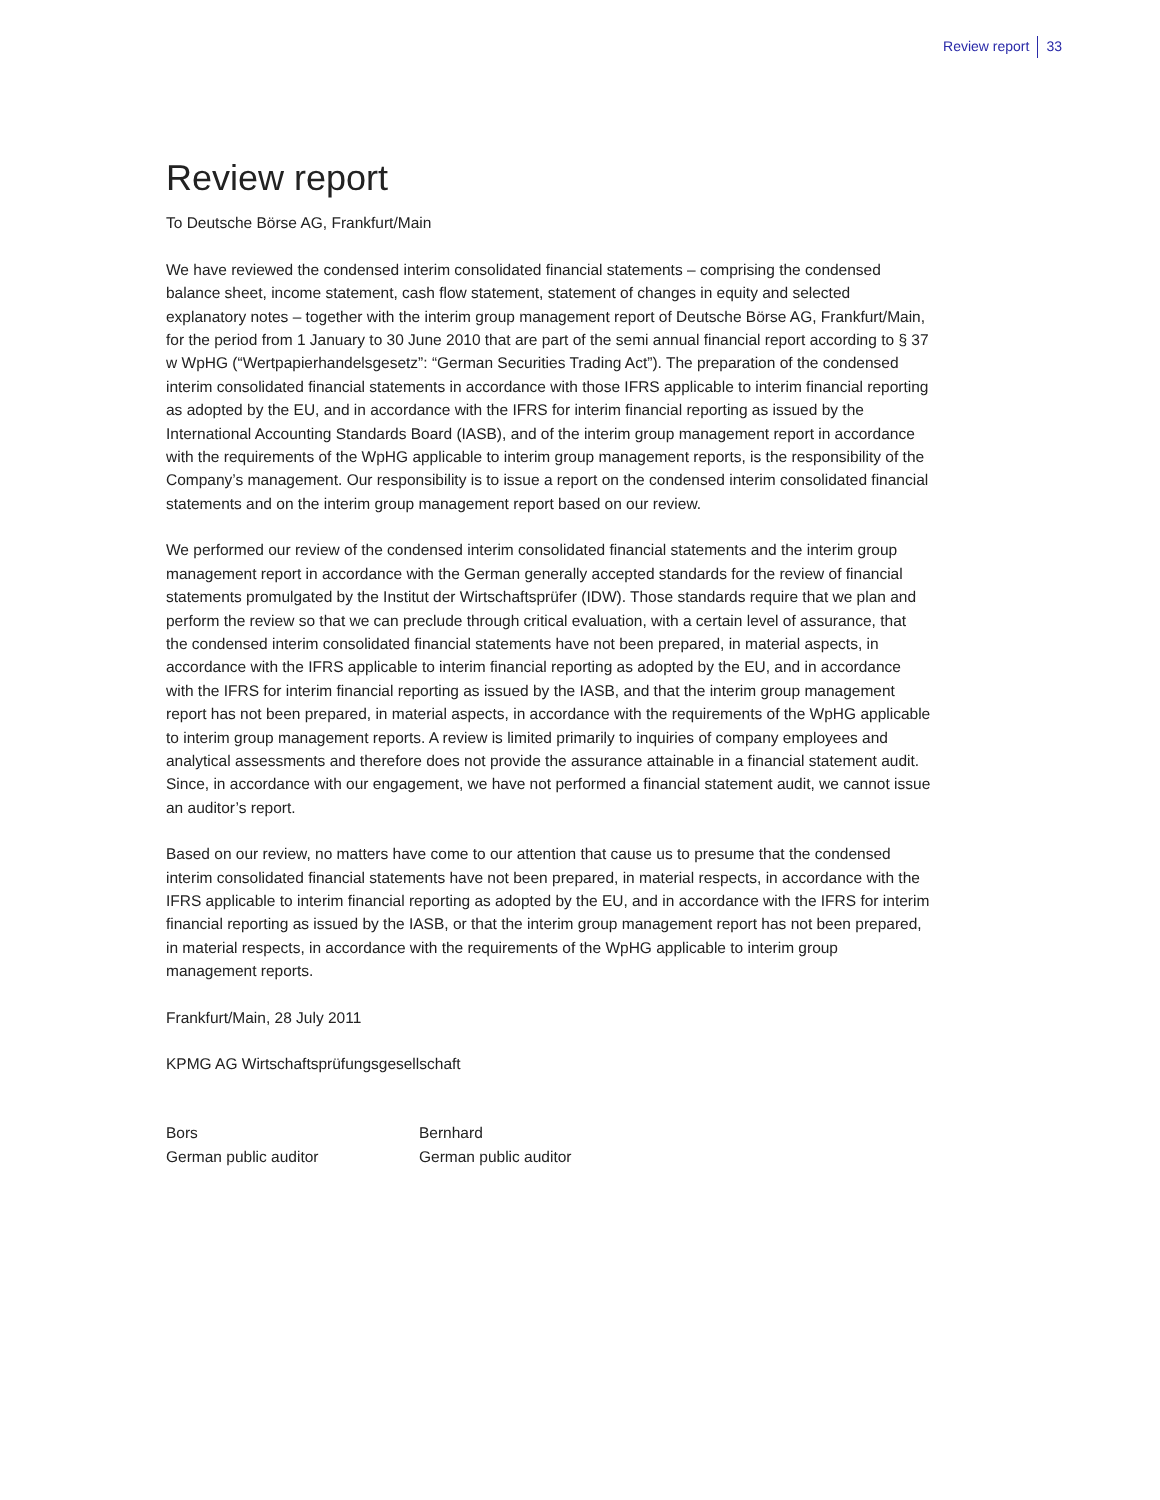Review report 33
Review report
To Deutsche Börse AG, Frankfurt/Main
We have reviewed the condensed interim consolidated financial statements – comprising the condensed balance sheet, income statement, cash flow statement, statement of changes in equity and selected explanatory notes – together with the interim group management report of Deutsche Börse AG, Frankfurt/Main, for the period from 1 January to 30 June 2010 that are part of the semi annual financial report according to § 37 w WpHG (“Wertpapierhandelsgesetz”: “German Securities Trading Act”). The preparation of the condensed interim consolidated financial statements in accordance with those IFRS applicable to interim financial reporting as adopted by the EU, and in accordance with the IFRS for interim financial reporting as issued by the International Accounting Standards Board (IASB), and of the interim group management report in accordance with the requirements of the WpHG applicable to interim group management reports, is the responsibility of the Company’s management. Our responsibility is to issue a report on the condensed interim consolidated financial statements and on the interim group management report based on our review.
We performed our review of the condensed interim consolidated financial statements and the interim group management report in accordance with the German generally accepted standards for the review of financial statements promulgated by the Institut der Wirtschaftsprüfer (IDW). Those standards require that we plan and perform the review so that we can preclude through critical evaluation, with a certain level of assurance, that the condensed interim consolidated financial statements have not been prepared, in material aspects, in accordance with the IFRS applicable to interim financial reporting as adopted by the EU, and in accordance with the IFRS for interim financial reporting as issued by the IASB, and that the interim group management report has not been prepared, in material aspects, in accordance with the requirements of the WpHG applicable to interim group management reports. A review is limited primarily to inquiries of company employees and analytical assessments and therefore does not provide the assurance attainable in a financial statement audit. Since, in accordance with our engagement, we have not performed a financial statement audit, we cannot issue an auditor’s report.
Based on our review, no matters have come to our attention that cause us to presume that the condensed interim consolidated financial statements have not been prepared, in material respects, in accordance with the IFRS applicable to interim financial reporting as adopted by the EU, and in accordance with the IFRS for interim financial reporting as issued by the IASB, or that the interim group management report has not been prepared, in material respects, in accordance with the requirements of the WpHG applicable to interim group management reports.
Frankfurt/Main, 28 July 2011
KPMG AG Wirtschaftsprüfungsgesellschaft
Bors
German public auditor
Bernhard
German public auditor